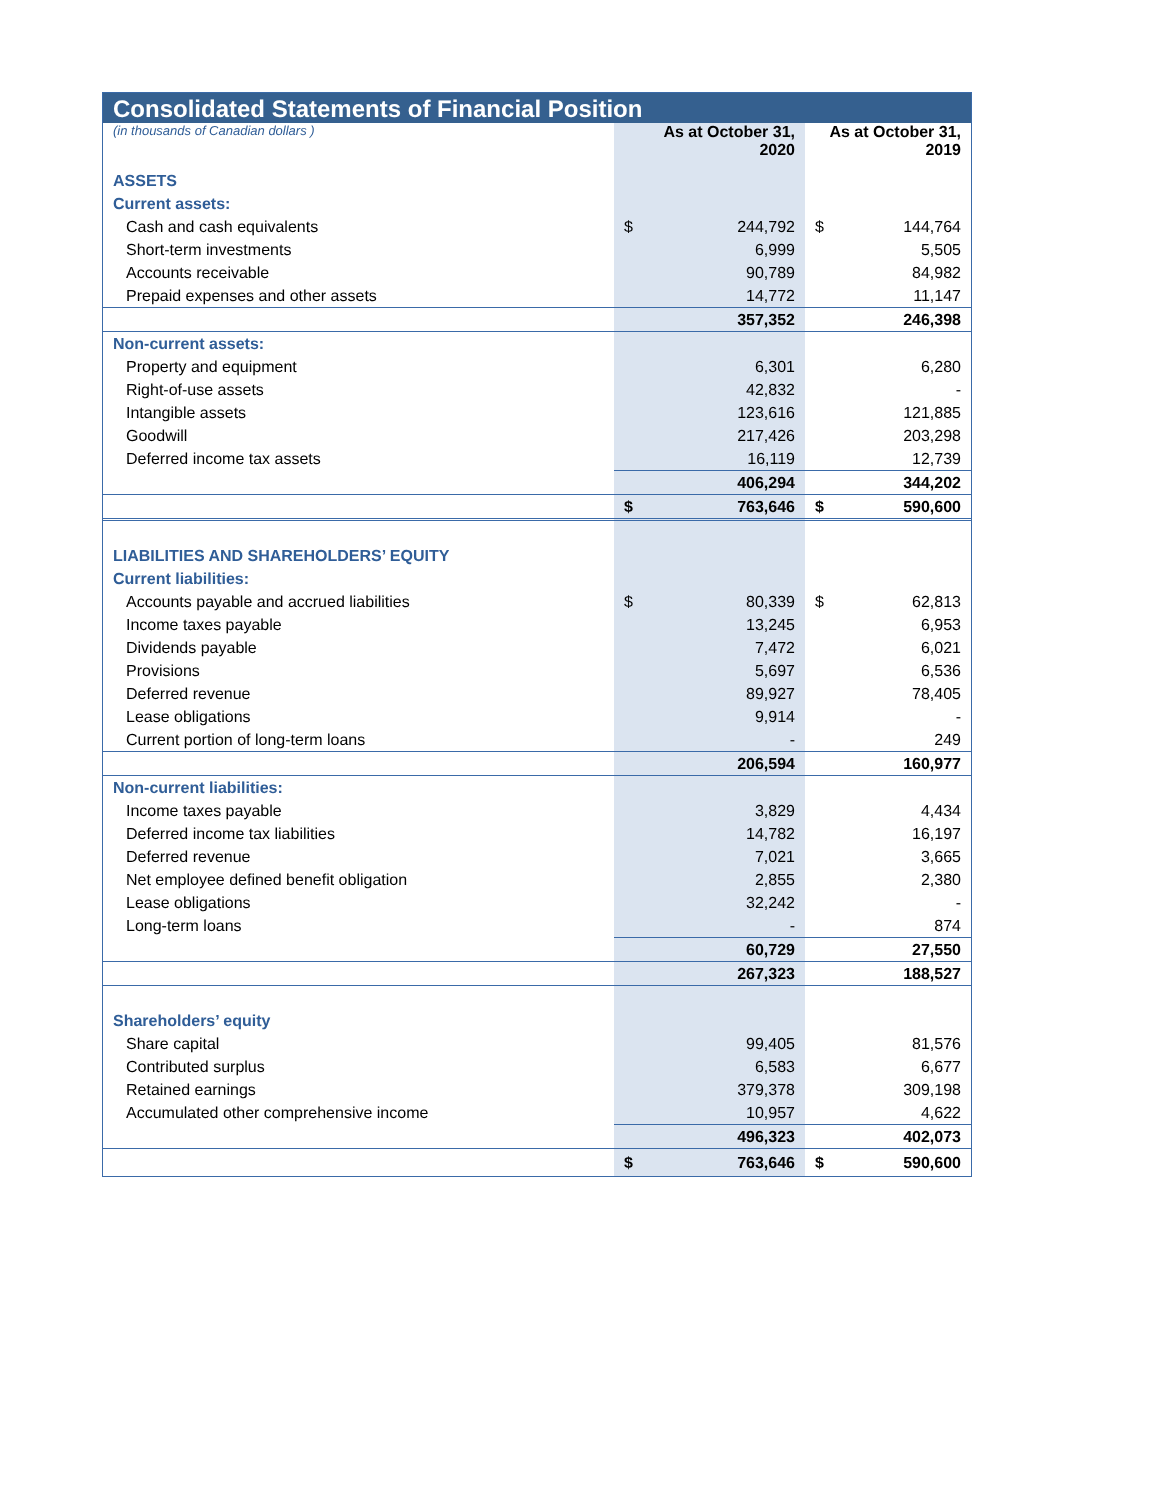Consolidated Statements of Financial Position
| (in thousands of Canadian dollars ) | As at October 31, 2020 | As at October 31, 2019 |
| ASSETS | | |
| Current assets: | | |
| Cash and cash equivalents | $ 244,792 | $ 144,764 |
| Short-term investments | 6,999 | 5,505 |
| Accounts receivable | 90,789 | 84,982 |
| Prepaid expenses and other assets | 14,772 | 11,147 |
| | 357,352 | 246,398 |
| Non-current assets: | | |
| Property and equipment | 6,301 | 6,280 |
| Right-of-use assets | 42,832 | - |
| Intangible assets | 123,616 | 121,885 |
| Goodwill | 217,426 | 203,298 |
| Deferred income tax assets | 16,119 | 12,739 |
| | 406,294 | 344,202 |
| | $ 763,646 | $ 590,600 |
| LIABILITIES AND SHAREHOLDERS’ EQUITY | | |
| Current liabilities: | | |
| Accounts payable and accrued liabilities | $ 80,339 | $ 62,813 |
| Income taxes payable | 13,245 | 6,953 |
| Dividends payable | 7,472 | 6,021 |
| Provisions | 5,697 | 6,536 |
| Deferred revenue | 89,927 | 78,405 |
| Lease obligations | 9,914 | - |
| Current portion of long-term loans | - | 249 |
| | 206,594 | 160,977 |
| Non-current liabilities: | | |
| Income taxes payable | 3,829 | 4,434 |
| Deferred income tax liabilities | 14,782 | 16,197 |
| Deferred revenue | 7,021 | 3,665 |
| Net employee defined benefit obligation | 2,855 | 2,380 |
| Lease obligations | 32,242 | - |
| Long-term loans | - | 874 |
| | 60,729 | 27,550 |
| | 267,323 | 188,527 |
| Shareholders’ equity | | |
| Share capital | 99,405 | 81,576 |
| Contributed surplus | 6,583 | 6,677 |
| Retained earnings | 379,378 | 309,198 |
| Accumulated other comprehensive income | 10,957 | 4,622 |
| | 496,323 | 402,073 |
| | $ 763,646 | $ 590,600 |